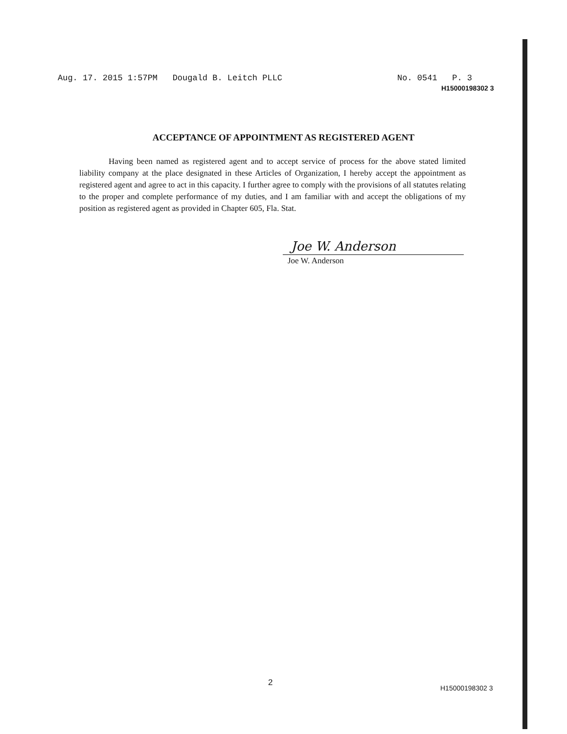Aug. 17. 2015 1:57PM Dougald B. Leitch PLLC No. 0541 P. 3
H15000198302 3
ACCEPTANCE OF APPOINTMENT AS REGISTERED AGENT
Having been named as registered agent and to accept service of process for the above stated limited liability company at the place designated in these Articles of Organization, I hereby accept the appointment as registered agent and agree to act in this capacity. I further agree to comply with the provisions of all statutes relating to the proper and complete performance of my duties, and I am familiar with and accept the obligations of my position as registered agent as provided in Chapter 605, Fla. Stat.
Joe W. Anderson
Joe W. Anderson
2
H15000198302 3